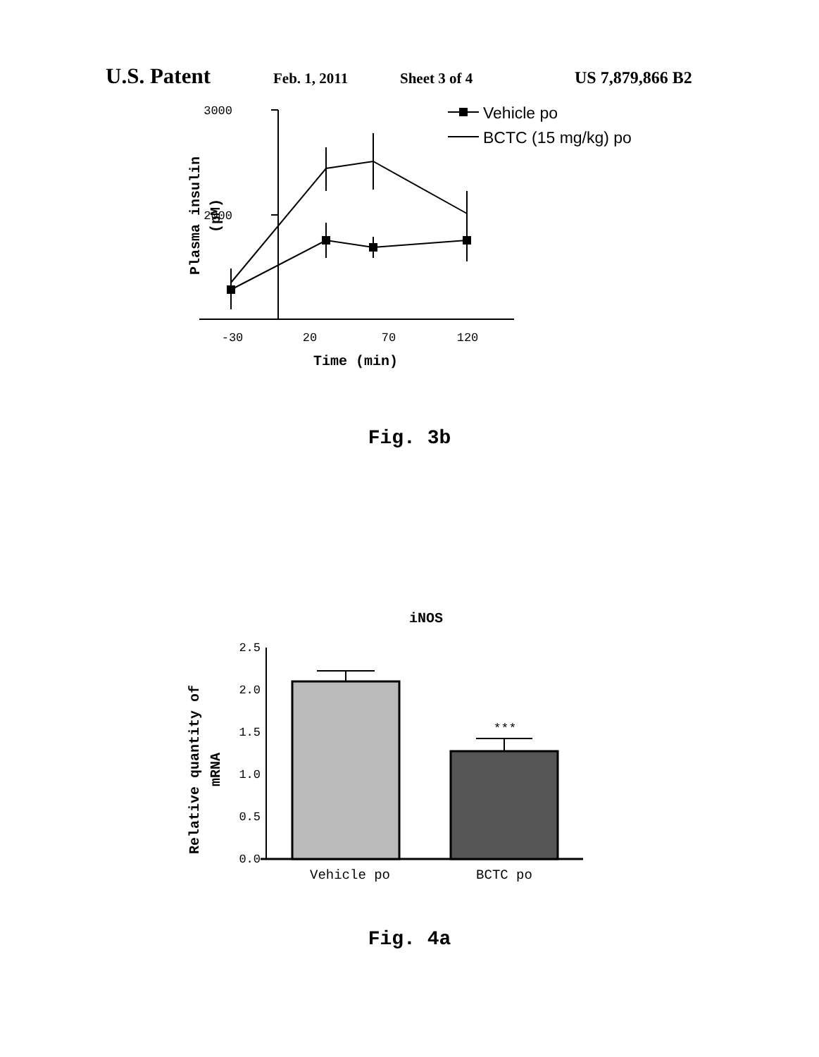U.S. Patent Feb. 1, 2011 Sheet 3 of 4 US 7,879,866 B2
3000
2000
-30
20
70
120
Time (min)
Plasma insulin
(pM)
Vehicle po
BCTC (15 mg/kg) po
Fig. 3b
iNOS
Relative quantity of
mRNA
2.5
2.0
1.5
1.0
0.5
0.0
***
Vehicle po
BCTC po
Fig. 4a